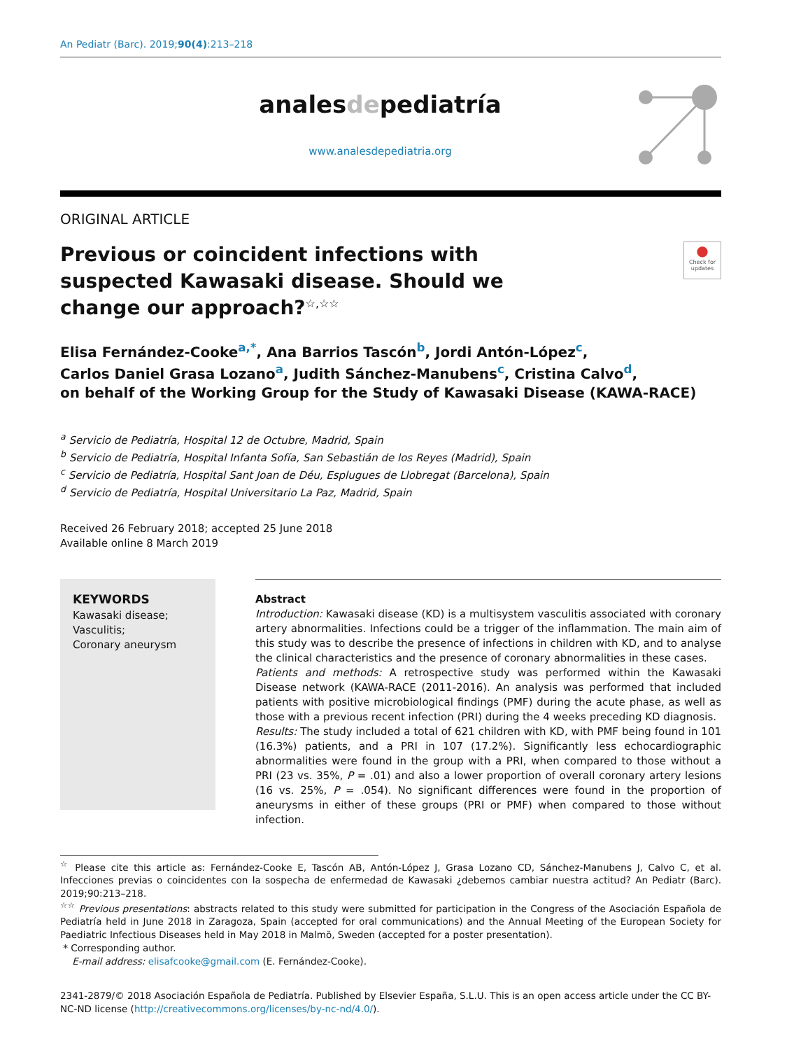An Pediatr (Barc). 2019;90(4):213–218
analesdepediatría
www.analesdepediatria.org
ORIGINAL ARTICLE
Previous or coincident infections with suspected Kawasaki disease. Should we change our approach?<sup>☆,☆☆</sup>
●
Check for updates
Elisa Fernández-Cooke<sup>a,*</sup>, Ana Barrios Tascón<sup>b</sup>, Jordi Antón-López<sup>c</sup>,
Carlos Daniel Grasa Lozano<sup>a</sup>, Judith Sánchez-Manubens<sup>c</sup>, Cristina Calvo<sup>d</sup>,
on behalf of the Working Group for the Study of Kawasaki Disease (KAWA-RACE)
<sup>a</sup> Servicio de Pediatría, Hospital 12 de Octubre, Madrid, Spain
<sup>b</sup> Servicio de Pediatría, Hospital Infanta Sofía, San Sebastián de los Reyes (Madrid), Spain
<sup>c</sup> Servicio de Pediatría, Hospital Sant Joan de Déu, Esplugues de Llobregat (Barcelona), Spain
<sup>d</sup> Servicio de Pediatría, Hospital Universitario La Paz, Madrid, Spain
Received 26 February 2018; accepted 25 June 2018
Available online 8 March 2019
KEYWORDS
Kawasaki disease;
Vasculitis;
Coronary aneurysm
Abstract
Introduction: Kawasaki disease (KD) is a multisystem vasculitis associated with coronary artery abnormalities. Infections could be a trigger of the inflammation. The main aim of this study was to describe the presence of infections in children with KD, and to analyse the clinical characteristics and the presence of coronary abnormalities in these cases.
Patients and methods: A retrospective study was performed within the Kawasaki Disease network (KAWA-RACE (2011-2016). An analysis was performed that included patients with positive microbiological findings (PMF) during the acute phase, as well as those with a previous recent infection (PRI) during the 4 weeks preceding KD diagnosis.
Results: The study included a total of 621 children with KD, with PMF being found in 101 (16.3%) patients, and a PRI in 107 (17.2%). Significantly less echocardiographic abnormalities were found in the group with a PRI, when compared to those without a PRI (23 vs. 35%, P = .01) and also a lower proportion of overall coronary artery lesions (16 vs. 25%, P = .054). No significant differences were found in the proportion of aneurysms in either of these groups (PRI or PMF) when compared to those without infection.
<sup>☆</sup> Please cite this article as: Fernández-Cooke E, Tascón AB, Antón-López J, Grasa Lozano CD, Sánchez-Manubens J, Calvo C, et al. Infecciones previas o coincidentes con la sospecha de enfermedad de Kawasaki ¿debemos cambiar nuestra actitud? An Pediatr (Barc). 2019;90:213–218.
<sup>☆☆</sup> Previous presentations: abstracts related to this study were submitted for participation in the Congress of the Asociación Española de Pediatría held in June 2018 in Zaragoza, Spain (accepted for oral communications) and the Annual Meeting of the European Society for Paediatric Infectious Diseases held in May 2018 in Malmö, Sweden (accepted for a poster presentation).
* Corresponding author.
E-mail address: elisafcooke@gmail.com (E. Fernández-Cooke).
2341-2879/© 2018 Asociación Española de Pediatría. Published by Elsevier España, S.L.U. This is an open access article under the CC BY-NC-ND license (http://creativecommons.org/licenses/by-nc-nd/4.0/).